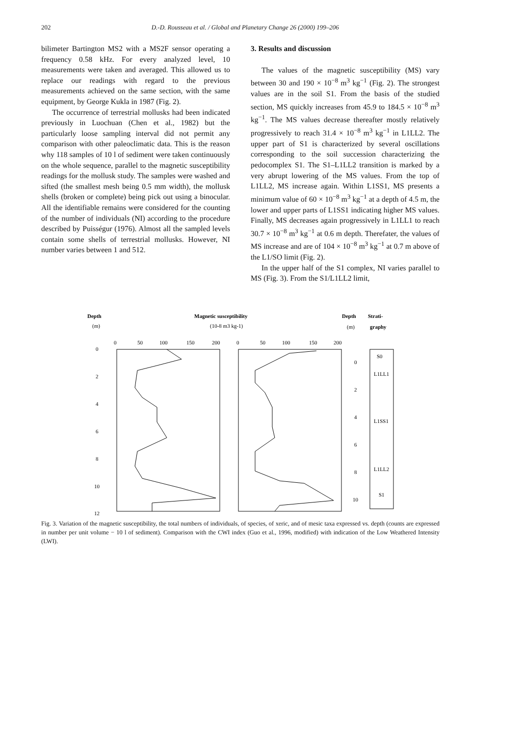202 D.-D. Rousseau et al. / Global and Planetary Change 26 (2000) 199–206
bilimeter Bartington MS2 with a MS2F sensor operating a frequency 0.58 kHz. For every analyzed level, 10 measurements were taken and averaged. This allowed us to replace our readings with regard to the previous measurements achieved on the same section, with the same equipment, by George Kukla in 1987 (Fig. 2).
The occurrence of terrestrial mollusks had been indicated previously in Luochuan (Chen et al., 1982) but the particularly loose sampling interval did not permit any comparison with other paleoclimatic data. This is the reason why 118 samples of 10 l of sediment were taken continuously on the whole sequence, parallel to the magnetic susceptibility readings for the mollusk study. The samples were washed and sifted (the smallest mesh being 0.5 mm width), the mollusk shells (broken or complete) being pick out using a binocular. All the identifiable remains were considered for the counting of the number of individuals (NI) according to the procedure described by Puisségur (1976). Almost all the sampled levels contain some shells of terrestrial mollusks. However, NI number varies between 1 and 512.
3. Results and discussion
The values of the magnetic susceptibility (MS) vary between 30 and 190 × 10<sup>−8</sup> m<sup>3</sup> kg<sup>−1</sup> (Fig. 2). The strongest values are in the soil S1. From the basis of the studied section, MS quickly increases from 45.9 to 184.5 × 10<sup>−8</sup> m<sup>3</sup> kg<sup>−1</sup>. The MS values decrease thereafter mostly relatively progressively to reach 31.4 × 10<sup>−8</sup> m<sup>3</sup> kg<sup>−1</sup> in L1LL2. The upper part of S1 is characterized by several oscillations corresponding to the soil succession characterizing the pedocomplex S1. The S1–L1LL2 transition is marked by a very abrupt lowering of the MS values. From the top of L1LL2, MS increase again. Within L1SS1, MS presents a minimum value of 60 × 10<sup>−8</sup> m<sup>3</sup> kg<sup>−1</sup> at a depth of 4.5 m, the lower and upper parts of L1SS1 indicating higher MS values. Finally, MS decreases again progressively in L1LL1 to reach 30.7 × 10<sup>−8</sup> m<sup>3</sup> kg<sup>−1</sup> at 0.6 m depth. Therefater, the values of MS increase and are of 104 × 10<sup>−8</sup> m<sup>3</sup> kg<sup>−1</sup> at 0.7 m above of the L1/SO limit (Fig. 2).
In the upper half of the S1 complex, NI varies parallel to MS (Fig. 3). From the S1/L1LL2 limit,
Depth
(m)
Magnetic susceptibility
(10-8 m3 kg-1)
Depth
Strati-
(m)
graphy
0
50
100
150
200
0
50
100
150
200
0
2
4
6
8
10
12
0
2
4
6
8
10
S0
L1LL1
L1SS1
L1LL2
S1
Fig. 3. Variation of the magnetic susceptibility, the total numbers of individuals, of species, of xeric, and of mesic taxa expressed vs. depth (counts are expressed in number per unit volume − 10 l of sediment). Comparison with the CWI index (Guo et al., 1996, modified) with indication of the Low Weathered Intensity (LWI).